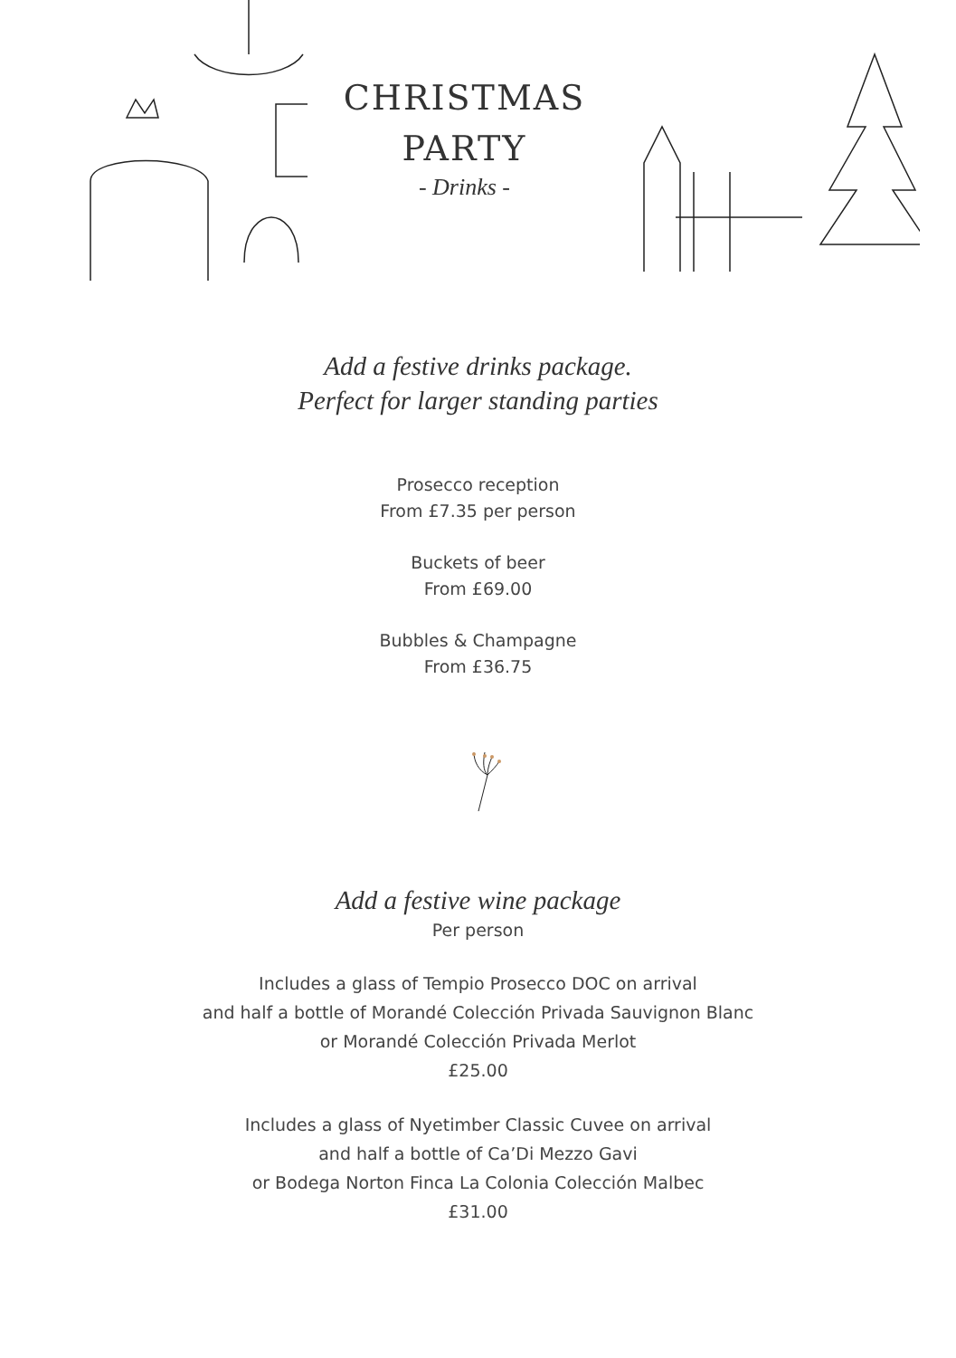CHRISTMAS
PARTY
- Drinks -
Add a festive drinks package.
Perfect for larger standing parties
Prosecco reception
From £7.35 per person
Buckets of beer
From £69.00
Bubbles & Champagne
From £36.75
Add a festive wine package
Per person
Includes a glass of Tempio Prosecco DOC on arrival
and half a bottle of Morandé Colección Privada Sauvignon Blanc
or Morandé Colección Privada Merlot
£25.00
Includes a glass of Nyetimber Classic Cuvee on arrival
and half a bottle of Ca’Di Mezzo Gavi
or Bodega Norton Finca La Colonia Colección Malbec
£31.00